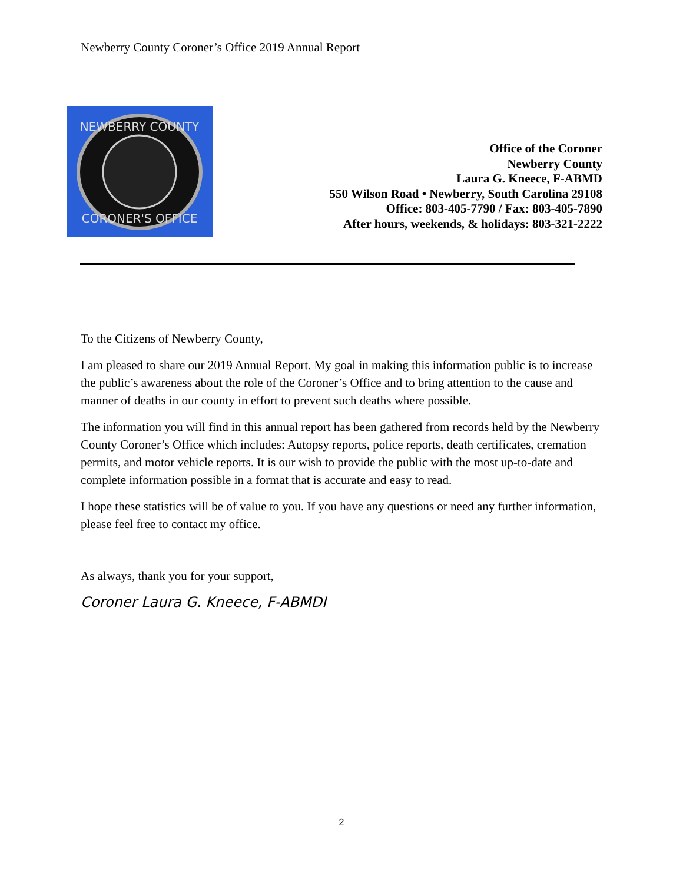Newberry County Coroner’s Office 2019 Annual Report
NEWBERRY COUNTY
CORONER'S OFFICE
Office of the Coroner
Newberry County
Laura G. Kneece, F-ABMD
550 Wilson Road • Newberry, South Carolina 29108
Office: 803-405-7790 / Fax: 803-405-7890
After hours, weekends, & holidays: 803-321-2222
To the Citizens of Newberry County,
I am pleased to share our 2019 Annual Report. My goal in making this information public is to increase the public’s awareness about the role of the Coroner’s Office and to bring attention to the cause and manner of deaths in our county in effort to prevent such deaths where possible.
The information you will find in this annual report has been gathered from records held by the Newberry County Coroner’s Office which includes: Autopsy reports, police reports, death certificates, cremation permits, and motor vehicle reports. It is our wish to provide the public with the most up-to-date and complete information possible in a format that is accurate and easy to read.
I hope these statistics will be of value to you. If you have any questions or need any further information, please feel free to contact my office.
As always, thank you for your support,
Coroner Laura G. Kneece, F-ABMDI
2